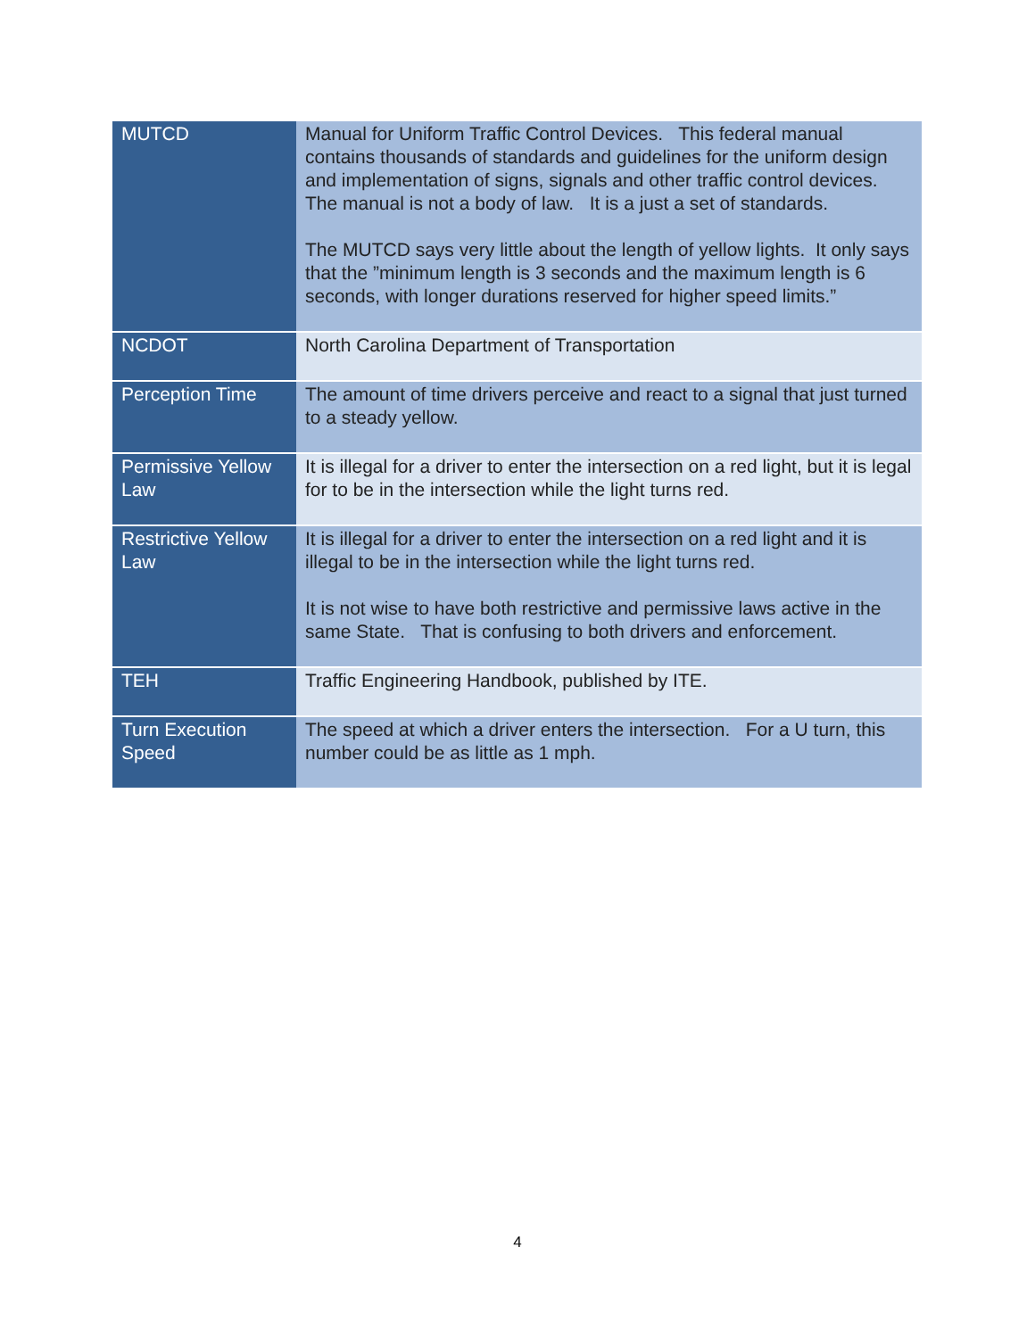| MUTCD | Manual for Uniform Traffic Control Devices. This federal manual contains thousands of standards and guidelines for the uniform design and implementation of signs, signals and other traffic control devices. The manual is not a body of law. It is a just a set of standards. The MUTCD says very little about the length of yellow lights. It only says that the ”minimum length is 3 seconds and the maximum length is 6 seconds, with longer durations reserved for higher speed limits.” |
| NCDOT | North Carolina Department of Transportation |
| Perception Time | The amount of time drivers perceive and react to a signal that just turned to a steady yellow. |
| Permissive Yellow Law | It is illegal for a driver to enter the intersection on a red light, but it is legal for to be in the intersection while the light turns red. |
| Restrictive Yellow Law | It is illegal for a driver to enter the intersection on a red light and it is illegal to be in the intersection while the light turns red. It is not wise to have both restrictive and permissive laws active in the same State. That is confusing to both drivers and enforcement. |
| TEH | Traffic Engineering Handbook, published by ITE. |
| Turn Execution Speed | The speed at which a driver enters the intersection. For a U turn, this number could be as little as 1 mph. |
4